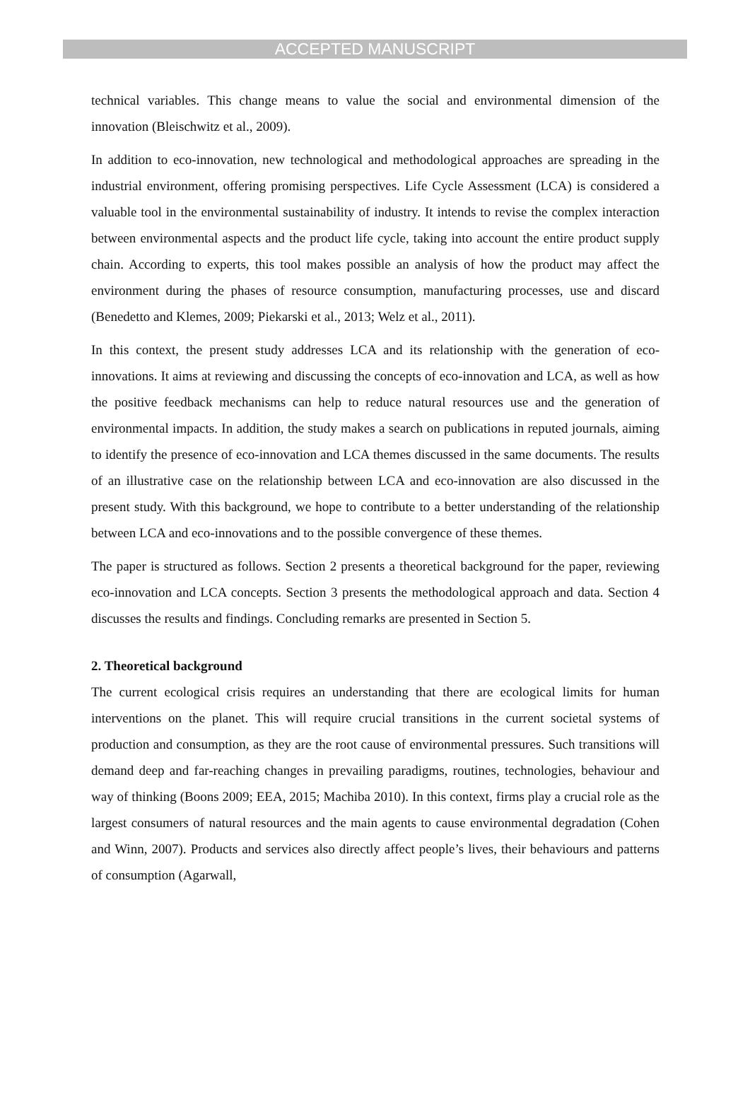ACCEPTED MANUSCRIPT
technical variables. This change means to value the social and environmental dimension of the innovation (Bleischwitz et al., 2009).
In addition to eco-innovation, new technological and methodological approaches are spreading in the industrial environment, offering promising perspectives. Life Cycle Assessment (LCA) is considered a valuable tool in the environmental sustainability of industry. It intends to revise the complex interaction between environmental aspects and the product life cycle, taking into account the entire product supply chain. According to experts, this tool makes possible an analysis of how the product may affect the environment during the phases of resource consumption, manufacturing processes, use and discard (Benedetto and Klemes, 2009; Piekarski et al., 2013; Welz et al., 2011).
In this context, the present study addresses LCA and its relationship with the generation of eco-innovations. It aims at reviewing and discussing the concepts of eco-innovation and LCA, as well as how the positive feedback mechanisms can help to reduce natural resources use and the generation of environmental impacts. In addition, the study makes a search on publications in reputed journals, aiming to identify the presence of eco-innovation and LCA themes discussed in the same documents. The results of an illustrative case on the relationship between LCA and eco-innovation are also discussed in the present study. With this background, we hope to contribute to a better understanding of the relationship between LCA and eco-innovations and to the possible convergence of these themes.
The paper is structured as follows. Section 2 presents a theoretical background for the paper, reviewing eco-innovation and LCA concepts. Section 3 presents the methodological approach and data. Section 4 discusses the results and findings. Concluding remarks are presented in Section 5.
2. Theoretical background
The current ecological crisis requires an understanding that there are ecological limits for human interventions on the planet. This will require crucial transitions in the current societal systems of production and consumption, as they are the root cause of environmental pressures. Such transitions will demand deep and far-reaching changes in prevailing paradigms, routines, technologies, behaviour and way of thinking (Boons 2009; EEA, 2015; Machiba 2010). In this context, firms play a crucial role as the largest consumers of natural resources and the main agents to cause environmental degradation (Cohen and Winn, 2007). Products and services also directly affect people’s lives, their behaviours and patterns of consumption (Agarwall,